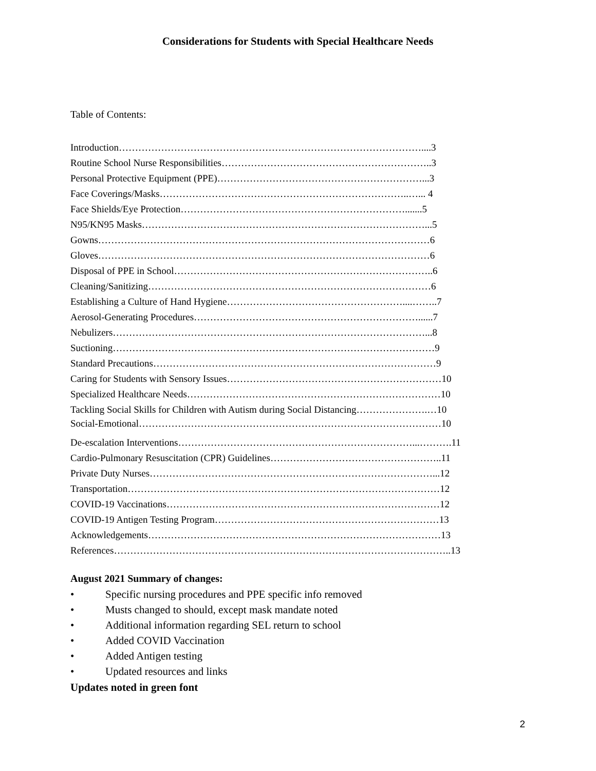Considerations for Students with Special Healthcare Needs
Table of Contents:
Introduction…………………………………………………………………………………....3
Routine School Nurse Responsibilities………………………………………………………..3
Personal Protective Equipment (PPE)………………………………………………………...3
Face Coverings/Masks…………………………………………………………………..…... 4
Face Shields/Eye Protection…………………………………………………………….......5
N95/KN95 Masks……………………………………………………………………………...5
Gowns…………………………………………………………………………………………6
Gloves…………………………………………………………………………………………6
Disposal of PPE in School……………………………………………………………………..6
Cleaning/Sanitizing……………………………………………………………………………6
Establishing a Culture of Hand Hygiene………………………………………………....……..7
Aerosol-Generating Procedures……………………………………………………………......7
Nebulizers……………………………………………………………………………………...8
Suctioning………………………………………………………………………………………9
Standard Precautions……………………………………………………………………………9
Caring for Students with Sensory Issues…………………………………………………………10
Specialized Healthcare Needs……………………………………………………………………10
Tackling Social Skills for Children with Autism during Social Distancing………………….…10
Social-Emotional…………………………………………………………………………………10
De-escalation Interventions………………………………………………………………...……….11
Cardio-Pulmonary Resuscitation (CPR) Guidelines……………………………………………..11
Private Duty Nurses……………………………………………………………………………...12
Transportation……………………………………………………………………………………12
COVID-19 Vaccinations…………………………………………………………………………12
COVID-19 Antigen Testing Program……………………………………………………………13
Acknowledgements………………………………………………………………………………13
References…………………………………………………………………………………………..13
August 2021 Summary of changes:
• Specific nursing procedures and PPE specific info removed
• Musts changed to should, except mask mandate noted
• Additional information regarding SEL return to school
• Added COVID Vaccination
• Added Antigen testing
• Updated resources and links
Updates noted in green font
2